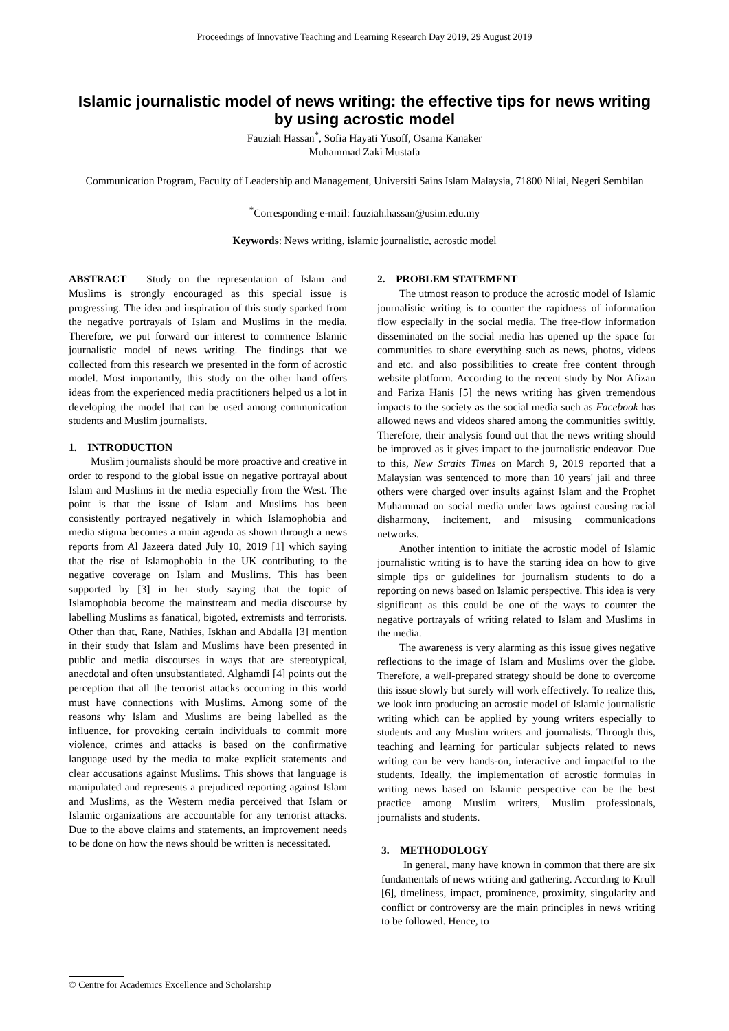Proceedings of Innovative Teaching and Learning Research Day 2019, 29 August 2019
Islamic journalistic model of news writing: the effective tips for news writing by using acrostic model
Fauziah Hassan<sup>*</sup>, Sofia Hayati Yusoff, Osama Kanaker
Muhammad Zaki Mustafa
Communication Program, Faculty of Leadership and Management, Universiti Sains Islam Malaysia, 71800 Nilai, Negeri Sembilan
<sup>*</sup> Corresponding e-mail: fauziah.hassan@usim.edu.my
Keywords: News writing, islamic journalistic, acrostic model
ABSTRACT – Study on the representation of Islam and Muslims is strongly encouraged as this special issue is progressing. The idea and inspiration of this study sparked from the negative portrayals of Islam and Muslims in the media. Therefore, we put forward our interest to commence Islamic journalistic model of news writing. The findings that we collected from this research we presented in the form of acrostic model. Most importantly, this study on the other hand offers ideas from the experienced media practitioners helped us a lot in developing the model that can be used among communication students and Muslim journalists.
1. INTRODUCTION
Muslim journalists should be more proactive and creative in order to respond to the global issue on negative portrayal about Islam and Muslims in the media especially from the West. The point is that the issue of Islam and Muslims has been consistently portrayed negatively in which Islamophobia and media stigma becomes a main agenda as shown through a news reports from Al Jazeera dated July 10, 2019 [1] which saying that the rise of Islamophobia in the UK contributing to the negative coverage on Islam and Muslims. This has been supported by [3] in her study saying that the topic of Islamophobia become the mainstream and media discourse by labelling Muslims as fanatical, bigoted, extremists and terrorists. Other than that, Rane, Nathies, Iskhan and Abdalla [3] mention in their study that Islam and Muslims have been presented in public and media discourses in ways that are stereotypical, anecdotal and often unsubstantiated. Alghamdi [4] points out the perception that all the terrorist attacks occurring in this world must have connections with Muslims. Among some of the reasons why Islam and Muslims are being labelled as the influence, for provoking certain individuals to commit more violence, crimes and attacks is based on the confirmative language used by the media to make explicit statements and clear accusations against Muslims. This shows that language is manipulated and represents a prejudiced reporting against Islam and Muslims, as the Western media perceived that Islam or Islamic organizations are accountable for any terrorist attacks. Due to the above claims and statements, an improvement needs to be done on how the news should be written is necessitated.
2. PROBLEM STATEMENT
The utmost reason to produce the acrostic model of Islamic journalistic writing is to counter the rapidness of information flow especially in the social media. The free-flow information disseminated on the social media has opened up the space for communities to share everything such as news, photos, videos and etc. and also possibilities to create free content through website platform. According to the recent study by Nor Afizan and Fariza Hanis [5] the news writing has given tremendous impacts to the society as the social media such as Facebook has allowed news and videos shared among the communities swiftly. Therefore, their analysis found out that the news writing should be improved as it gives impact to the journalistic endeavor. Due to this, New Straits Times on March 9, 2019 reported that a Malaysian was sentenced to more than 10 years' jail and three others were charged over insults against Islam and the Prophet Muhammad on social media under laws against causing racial disharmony, incitement, and misusing communications networks.
Another intention to initiate the acrostic model of Islamic journalistic writing is to have the starting idea on how to give simple tips or guidelines for journalism students to do a reporting on news based on Islamic perspective. This idea is very significant as this could be one of the ways to counter the negative portrayals of writing related to Islam and Muslims in the media.
The awareness is very alarming as this issue gives negative reflections to the image of Islam and Muslims over the globe. Therefore, a well-prepared strategy should be done to overcome this issue slowly but surely will work effectively. To realize this, we look into producing an acrostic model of Islamic journalistic writing which can be applied by young writers especially to students and any Muslim writers and journalists. Through this, teaching and learning for particular subjects related to news writing can be very hands-on, interactive and impactful to the students. Ideally, the implementation of acrostic formulas in writing news based on Islamic perspective can be the best practice among Muslim writers, Muslim professionals, journalists and students.
3. METHODOLOGY
In general, many have known in common that there are six fundamentals of news writing and gathering. According to Krull [6], timeliness, impact, prominence, proximity, singularity and conflict or controversy are the main principles in news writing to be followed. Hence, to
© Centre for Academics Excellence and Scholarship